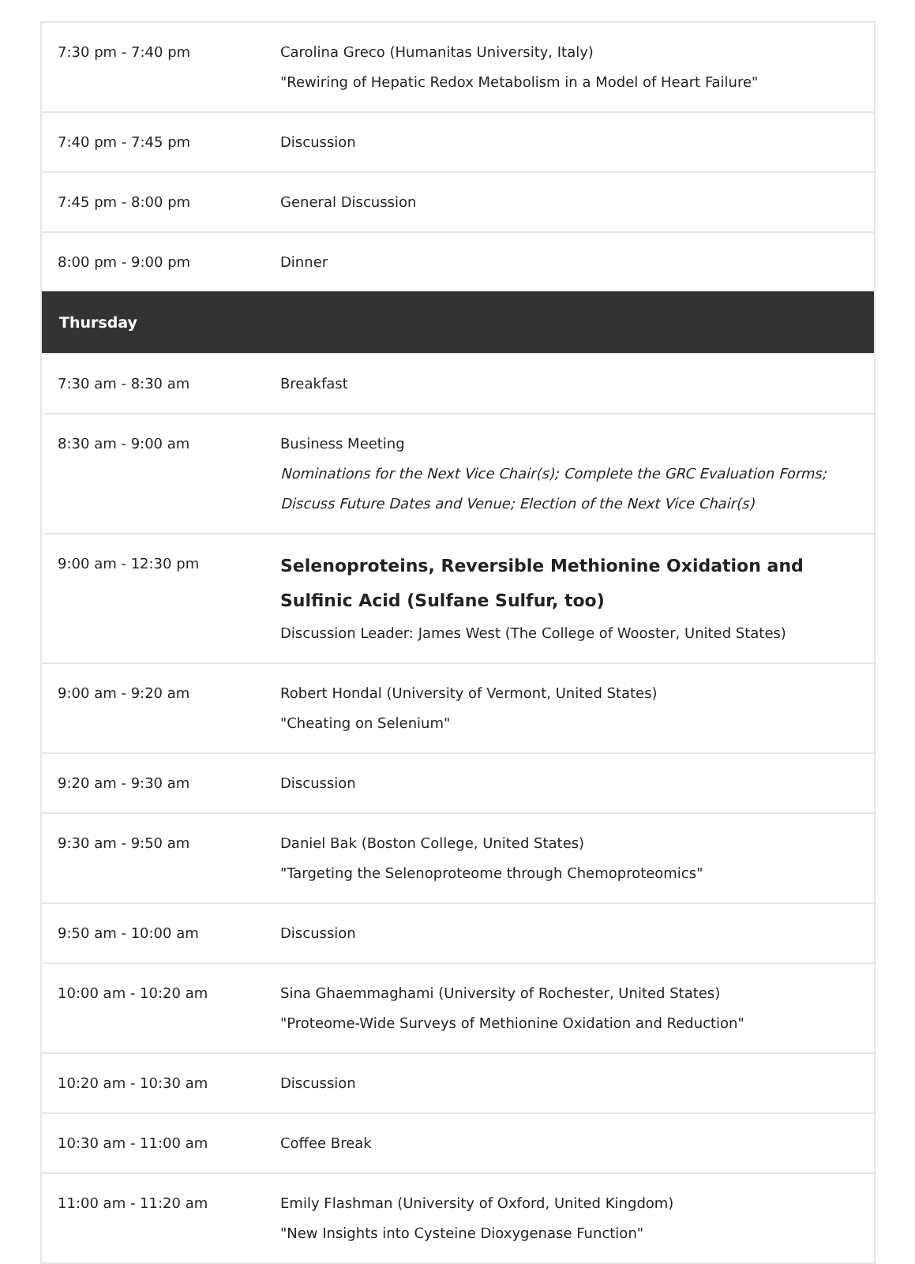| 7:30 pm - 7:40 pm | Carolina Greco (Humanitas University, Italy) "Rewiring of Hepatic Redox Metabolism in a Model of Heart Failure" |
| 7:40 pm - 7:45 pm | Discussion |
| 7:45 pm - 8:00 pm | General Discussion |
| 8:00 pm - 9:00 pm | Dinner |
| Thursday | |
| 7:30 am - 8:30 am | Breakfast |
| 8:30 am - 9:00 am | Business Meeting Nominations for the Next Vice Chair(s); Complete the GRC Evaluation Forms; Discuss Future Dates and Venue; Election of the Next Vice Chair(s) |
| 9:00 am - 12:30 pm | Selenoproteins, Reversible Methionine Oxidation and Sulfinic Acid (Sulfane Sulfur, too) Discussion Leader: James West (The College of Wooster, United States) |
| 9:00 am - 9:20 am | Robert Hondal (University of Vermont, United States) "Cheating on Selenium" |
| 9:20 am - 9:30 am | Discussion |
| 9:30 am - 9:50 am | Daniel Bak (Boston College, United States) "Targeting the Selenoproteome through Chemoproteomics" |
| 9:50 am - 10:00 am | Discussion |
| 10:00 am - 10:20 am | Sina Ghaemmaghami (University of Rochester, United States) "Proteome-Wide Surveys of Methionine Oxidation and Reduction" |
| 10:20 am - 10:30 am | Discussion |
| 10:30 am - 11:00 am | Coffee Break |
| 11:00 am - 11:20 am | Emily Flashman (University of Oxford, United Kingdom) "New Insights into Cysteine Dioxygenase Function" |